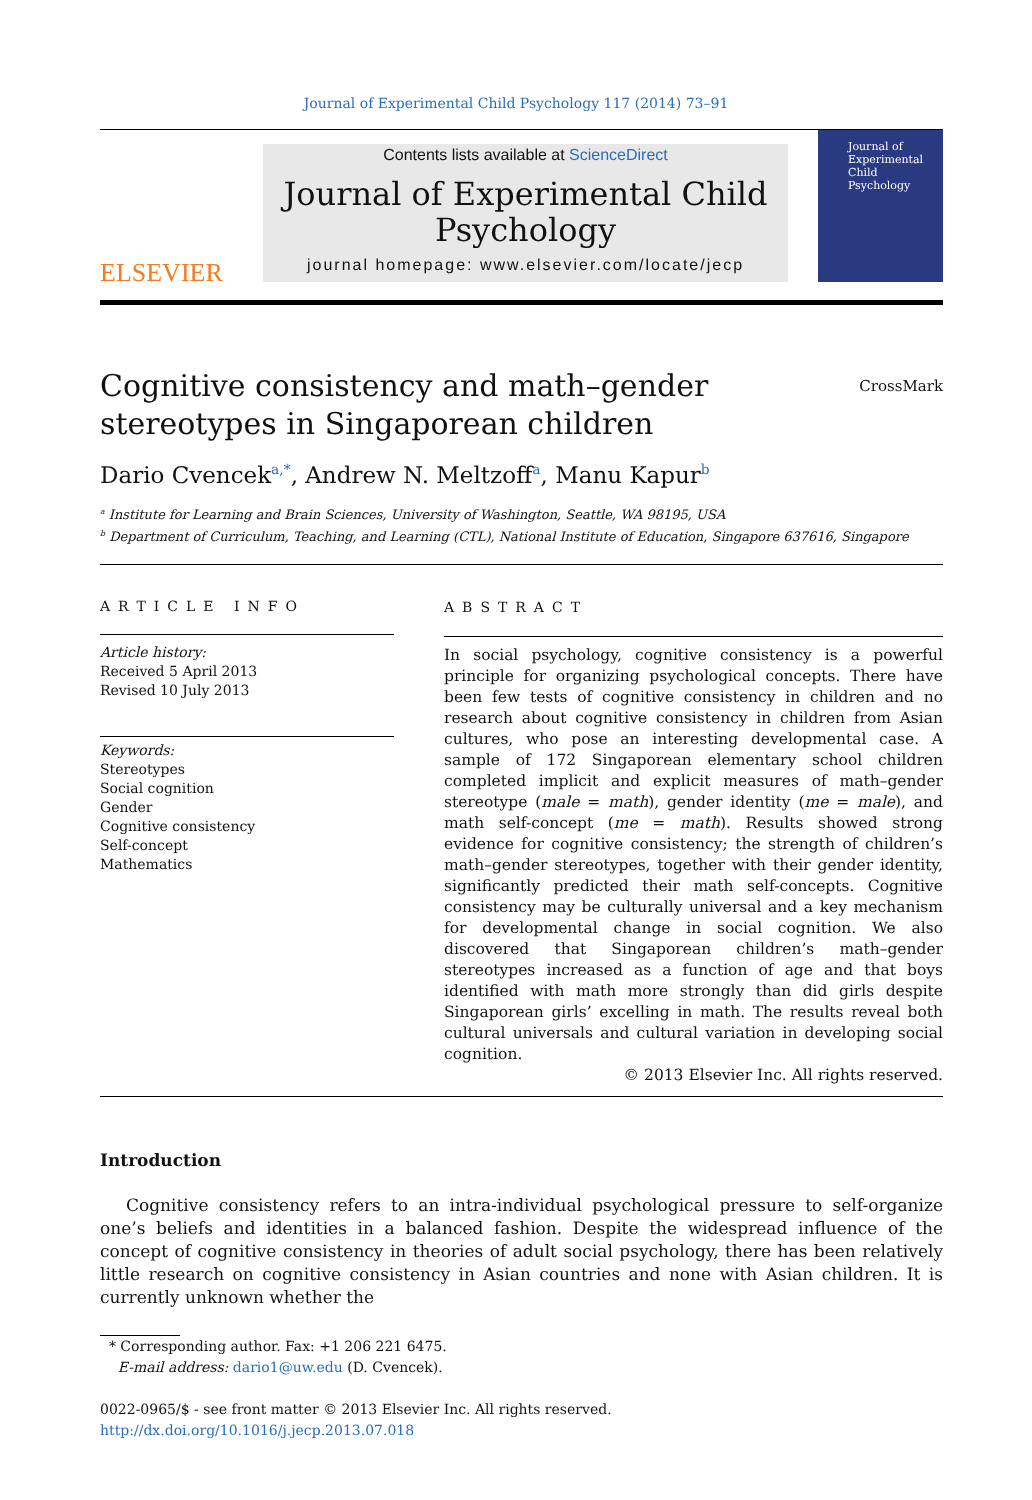Journal of Experimental Child Psychology 117 (2014) 73–91
ELSEVIER
Contents lists available at ScienceDirect
Journal of Experimental Child Psychology
journal homepage: www.elsevier.com/locate/jecp
Journal of Experimental Child Psychology
Cognitive consistency and math–gender
stereotypes in Singaporean children
CrossMark
Dario Cvencek<sup>a,*</sup>, Andrew N. Meltzoff<sup>a</sup>, Manu Kapur<sup>b</sup>
<sup>a</sup> Institute for Learning and Brain Sciences, University of Washington, Seattle, WA 98195, USA
<sup>b</sup> Department of Curriculum, Teaching, and Learning (CTL), National Institute of Education, Singapore 637616, Singapore
ARTICLE INFO
Article history:
Received 5 April 2013
Revised 10 July 2013
Keywords:
Stereotypes
Social cognition
Gender
Cognitive consistency
Self-concept
Mathematics
ABSTRACT
In social psychology, cognitive consistency is a powerful principle for organizing psychological concepts. There have been few tests of cognitive consistency in children and no research about cognitive consistency in children from Asian cultures, who pose an interesting developmental case. A sample of 172 Singaporean elementary school children completed implicit and explicit measures of math–gender stereotype (male = math), gender identity (me = male), and math self-concept (me = math). Results showed strong evidence for cognitive consistency; the strength of children’s math–gender stereotypes, together with their gender identity, significantly predicted their math self-concepts. Cognitive consistency may be culturally universal and a key mechanism for developmental change in social cognition. We also discovered that Singaporean children’s math–gender stereotypes increased as a function of age and that boys identified with math more strongly than did girls despite Singaporean girls’ excelling in math. The results reveal both cultural universals and cultural variation in developing social cognition.
© 2013 Elsevier Inc. All rights reserved.
Introduction
Cognitive consistency refers to an intra-individual psychological pressure to self-organize one’s beliefs and identities in a balanced fashion. Despite the widespread influence of the concept of cognitive consistency in theories of adult social psychology, there has been relatively little research on cognitive consistency in Asian countries and none with Asian children. It is currently unknown whether the
* Corresponding author. Fax: +1 206 221 6475.
E-mail address: dario1@uw.edu (D. Cvencek).
0022-0965/$ - see front matter © 2013 Elsevier Inc. All rights reserved.
http://dx.doi.org/10.1016/j.jecp.2013.07.018